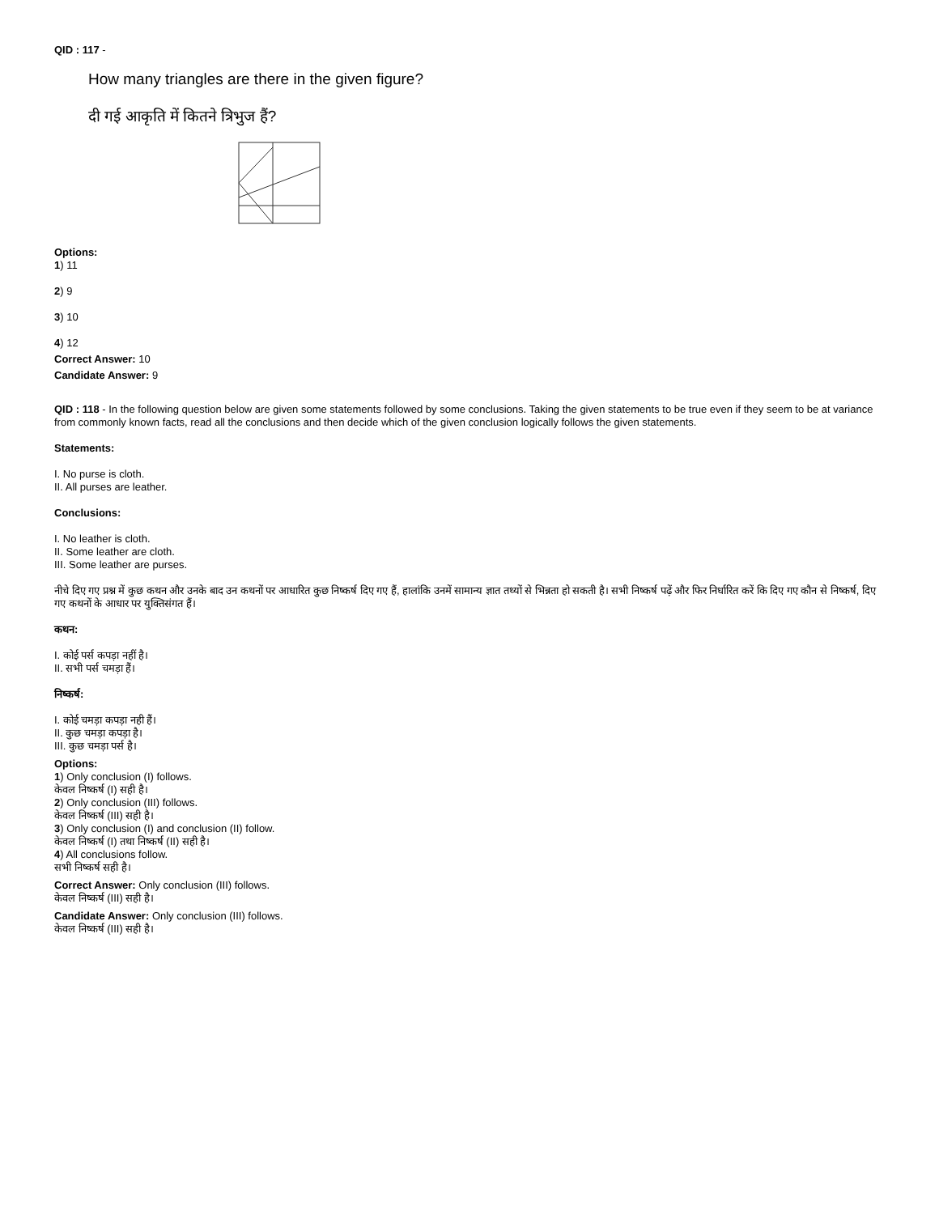QID : 117 -
How many triangles are there in the given figure?
दी गई आकृति में कितने त्रिभुज हैं?
Options:
1) 11
2) 9
3) 10
4) 12
Correct Answer: 10
Candidate Answer: 9
QID : 118 - In the following question below are given some statements followed by some conclusions. Taking the given statements to be true even if they seem to be at variance from commonly known facts, read all the conclusions and then decide which of the given conclusion logically follows the given statements.
Statements:
I. No purse is cloth.
II. All purses are leather.
Conclusions:
I. No leather is cloth.
II. Some leather are cloth.
III. Some leather are purses.
नीचे दिए गए प्रश्न में कुछ कथन और उनके बाद उन कथनों पर आधारित कुछ निष्कर्ष दिए गए हैं, हालांकि उनमें सामान्य ज्ञात तथ्यों से भिन्नता हो सकती है। सभी निष्कर्ष पढ़ें और फिर निर्धारित करें कि दिए गए कौन से निष्कर्ष, दिए गए कथनों के आधार पर युक्तिसंगत हैं।
कथन:
I. कोई पर्स कपड़ा नहीं है।
II. सभी पर्स चमड़ा हैं।
निष्कर्ष:
I. कोई चमड़ा कपड़ा नही हैं।
II. कुछ चमड़ा कपड़ा है।
III. कुछ चमड़ा पर्स है।
Options:
1) Only conclusion (I) follows.
केवल निष्कर्ष (I) सही है।
2) Only conclusion (III) follows.
केवल निष्कर्ष (III) सही है।
3) Only conclusion (I) and conclusion (II) follow.
केवल निष्कर्ष (I) तथा निष्कर्ष (II) सही है।
4) All conclusions follow.
सभी निष्कर्ष सही है।
Correct Answer: Only conclusion (III) follows.
केवल निष्कर्ष (III) सही है।
Candidate Answer: Only conclusion (III) follows.
केवल निष्कर्ष (III) सही है।